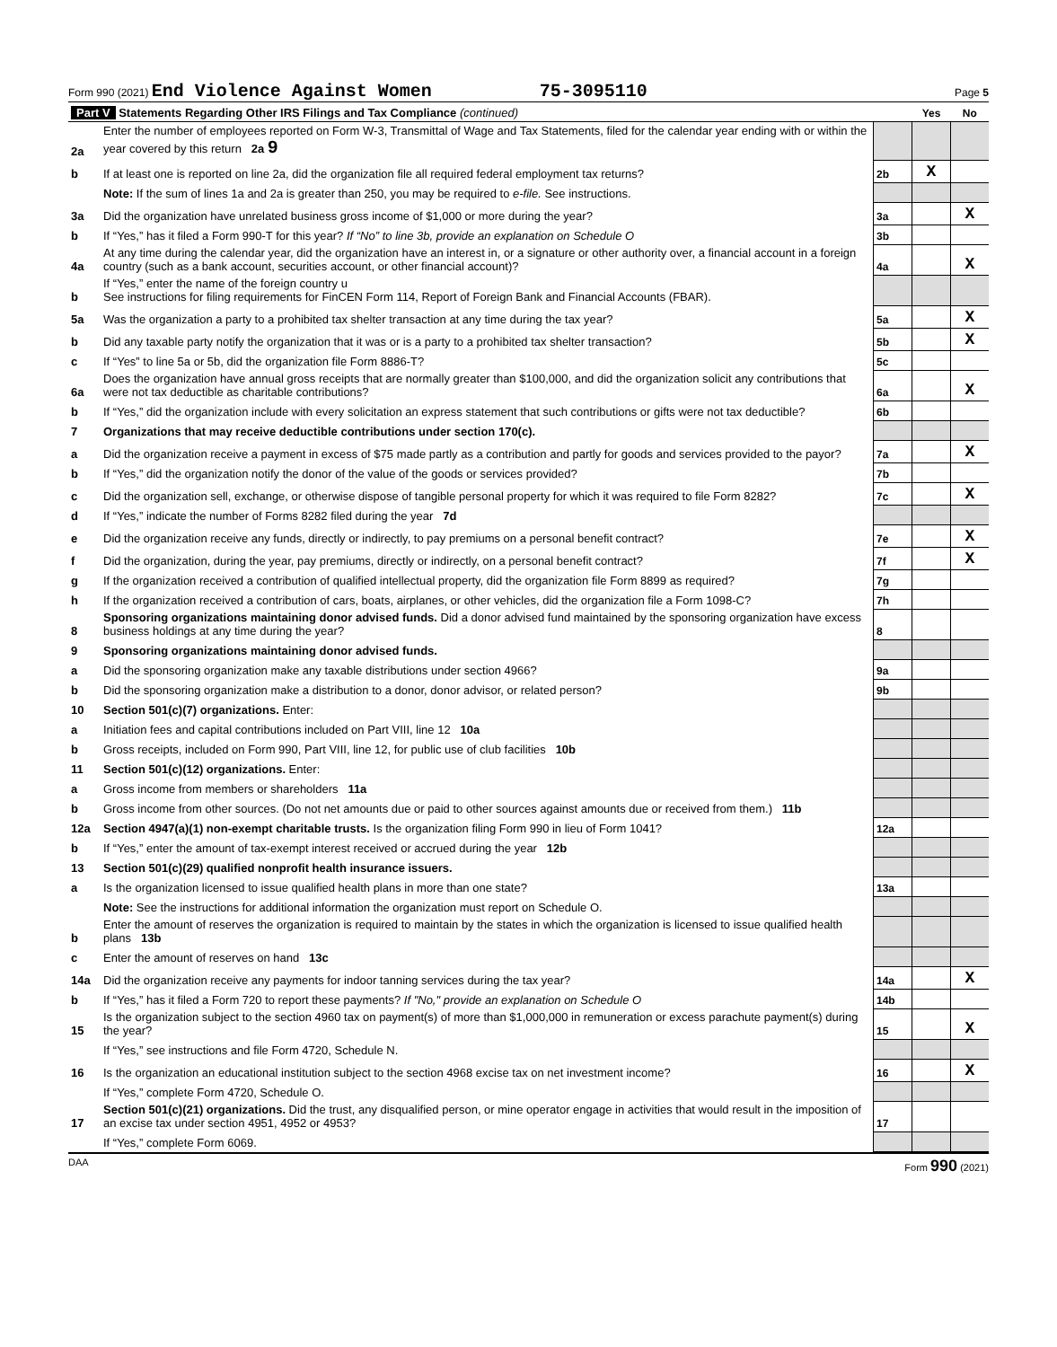Form 990 (2021) End Violence Against Women 75-3095110 Page 5
| Part V Statements Regarding Other IRS Filings and Tax Compliance (continued) | | | Yes | No |
| 2a | Enter the number of employees reported on Form W-3, Transmittal of Wage and Tax Statements, filed for the calendar year ending with or within the year covered by this return 2a 9 | | | |
| b | If at least one is reported on line 2a, did the organization file all required federal employment tax returns? | 2b | X | |
| | Note: If the sum of lines 1a and 2a is greater than 250, you may be required to e-file. See instructions. | | | |
| 3a | Did the organization have unrelated business gross income of $1,000 or more during the year? | 3a | | X |
| b | If “Yes,” has it filed a Form 990-T for this year? If “No” to line 3b, provide an explanation on Schedule O | 3b | | |
| 4a | At any time during the calendar year, did the organization have an interest in, or a signature or other authority over, a financial account in a foreign country (such as a bank account, securities account, or other financial account)? | 4a | | X |
| b | If “Yes,” enter the name of the foreign country u See instructions for filing requirements for FinCEN Form 114, Report of Foreign Bank and Financial Accounts (FBAR). | | | |
| 5a | Was the organization a party to a prohibited tax shelter transaction at any time during the tax year? | 5a | | X |
| b | Did any taxable party notify the organization that it was or is a party to a prohibited tax shelter transaction? | 5b | | X |
| c | If “Yes” to line 5a or 5b, did the organization file Form 8886-T? | 5c | | |
| 6a | Does the organization have annual gross receipts that are normally greater than $100,000, and did the organization solicit any contributions that were not tax deductible as charitable contributions? | 6a | | X |
| b | If “Yes,” did the organization include with every solicitation an express statement that such contributions or gifts were not tax deductible? | 6b | | |
| 7 | Organizations that may receive deductible contributions under section 170(c). | | | |
| a | Did the organization receive a payment in excess of $75 made partly as a contribution and partly for goods and services provided to the payor? | 7a | | X |
| b | If “Yes,” did the organization notify the donor of the value of the goods or services provided? | 7b | | |
| c | Did the organization sell, exchange, or otherwise dispose of tangible personal property for which it was required to file Form 8282? | 7c | | X |
| d | If “Yes,” indicate the number of Forms 8282 filed during the year 7d | | | |
| e | Did the organization receive any funds, directly or indirectly, to pay premiums on a personal benefit contract? | 7e | | X |
| f | Did the organization, during the year, pay premiums, directly or indirectly, on a personal benefit contract? | 7f | | X |
| g | If the organization received a contribution of qualified intellectual property, did the organization file Form 8899 as required? | 7g | | |
| h | If the organization received a contribution of cars, boats, airplanes, or other vehicles, did the organization file a Form 1098-C? | 7h | | |
| 8 | Sponsoring organizations maintaining donor advised funds. Did a donor advised fund maintained by the sponsoring organization have excess business holdings at any time during the year? | 8 | | |
| 9 | Sponsoring organizations maintaining donor advised funds. | | | |
| a | Did the sponsoring organization make any taxable distributions under section 4966? | 9a | | |
| b | Did the sponsoring organization make a distribution to a donor, donor advisor, or related person? | 9b | | |
| 10 | Section 501(c)(7) organizations. Enter: | | | |
| a | Initiation fees and capital contributions included on Part VIII, line 12 10a | | | |
| b | Gross receipts, included on Form 990, Part VIII, line 12, for public use of club facilities 10b | | | |
| 11 | Section 501(c)(12) organizations. Enter: | | | |
| a | Gross income from members or shareholders 11a | | | |
| b | Gross income from other sources. (Do not net amounts due or paid to other sources against amounts due or received from them.) 11b | | | |
| 12a | Section 4947(a)(1) non-exempt charitable trusts. Is the organization filing Form 990 in lieu of Form 1041? | 12a | | |
| b | If “Yes,” enter the amount of tax-exempt interest received or accrued during the year 12b | | | |
| 13 | Section 501(c)(29) qualified nonprofit health insurance issuers. | | | |
| a | Is the organization licensed to issue qualified health plans in more than one state? | 13a | | |
| | Note: See the instructions for additional information the organization must report on Schedule O. | | | |
| b | Enter the amount of reserves the organization is required to maintain by the states in which the organization is licensed to issue qualified health plans 13b | | | |
| c | Enter the amount of reserves on hand 13c | | | |
| 14a | Did the organization receive any payments for indoor tanning services during the tax year? | 14a | | X |
| b | If “Yes,” has it filed a Form 720 to report these payments? If "No," provide an explanation on Schedule O | 14b | | |
| 15 | Is the organization subject to the section 4960 tax on payment(s) of more than $1,000,000 in remuneration or excess parachute payment(s) during the year? | 15 | | X |
| | If “Yes,” see instructions and file Form 4720, Schedule N. | | | |
| 16 | Is the organization an educational institution subject to the section 4968 excise tax on net investment income? | 16 | | X |
| | If “Yes,” complete Form 4720, Schedule O. | | | |
| 17 | Section 501(c)(21) organizations. Did the trust, any disqualified person, or mine operator engage in activities that would result in the imposition of an excise tax under section 4951, 4952 or 4953? | 17 | | |
| | If “Yes,” complete Form 6069. | | | |
DAA Form 990 (2021)